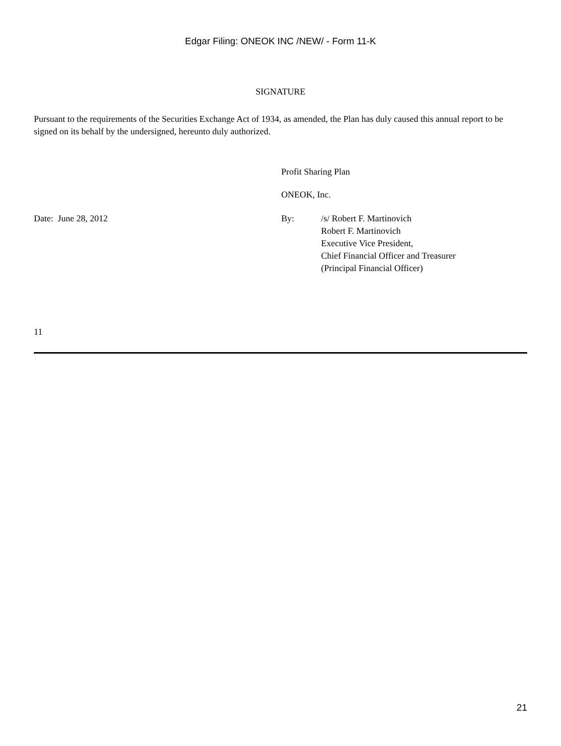Edgar Filing: ONEOK INC /NEW/ - Form 11-K
SIGNATURE
Pursuant to the requirements of the Securities Exchange Act of 1934, as amended, the Plan has duly caused this annual report to be signed on its behalf by the undersigned, hereunto duly authorized.
Profit Sharing Plan
ONEOK, Inc.
Date: June 28, 2012 By: /s/ Robert F. Martinovich
Robert F. Martinovich
Executive Vice President,
Chief Financial Officer and Treasurer
(Principal Financial Officer)
11
21